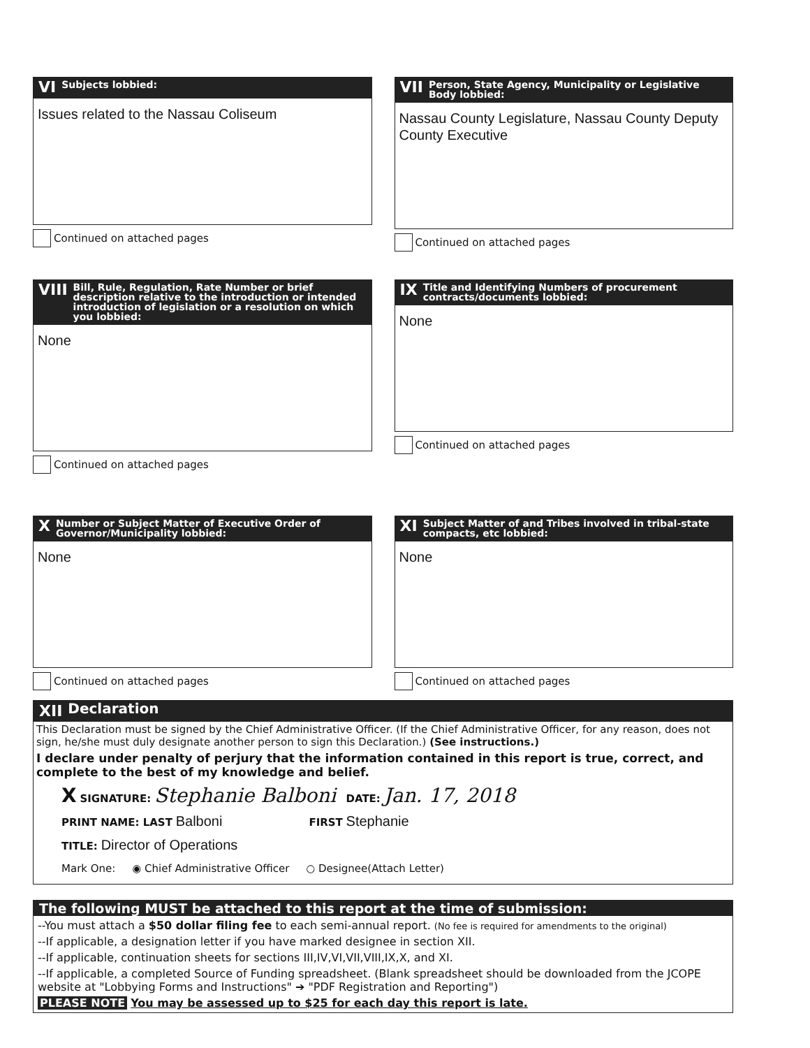VI Subjects lobbied:
Issues related to the Nassau Coliseum
Continued on attached pages
VII Person, State Agency, Municipality or Legislative Body lobbied:
Nassau County Legislature, Nassau County Deputy County Executive
Continued on attached pages
VIII Bill, Rule, Regulation, Rate Number or brief description relative to the introduction or intended introduction of legislation or a resolution on which you lobbied:
None
Continued on attached pages
IX Title and Identifying Numbers of procurement contracts/documents lobbied:
None
Continued on attached pages
X Number or Subject Matter of Executive Order of Governor/Municipality lobbied:
None
Continued on attached pages
XI Subject Matter of and Tribes involved in tribal-state compacts, etc lobbied:
None
Continued on attached pages
XII Declaration
This Declaration must be signed by the Chief Administrative Officer. (If the Chief Administrative Officer, for any reason, does not sign, he/she must duly designate another person to sign this Declaration.) (See instructions.)
I declare under penalty of perjury that the information contained in this report is true, correct, and complete to the best of my knowledge and belief.
X SIGNATURE: Stephanie Balboni DATE: Jan. 17, 2018
PRINT NAME: LAST Balboni FIRST Stephanie
TITLE: Director of Operations
Mark One: ◉ Chief Administrative Officer ○ Designee(Attach Letter)
The following MUST be attached to this report at the time of submission:
--You must attach a $50 dollar filing fee to each semi-annual report. (No fee is required for amendments to the original)
--If applicable, a designation letter if you have marked designee in section XII.
--If applicable, continuation sheets for sections III,IV,VI,VII,VIII,IX,X, and XI.
--If applicable, a completed Source of Funding spreadsheet. (Blank spreadsheet should be downloaded from the JCOPE website at "Lobbying Forms and Instructions" ➔ "PDF Registration and Reporting")
PLEASE NOTE You may be assessed up to $25 for each day this report is late.